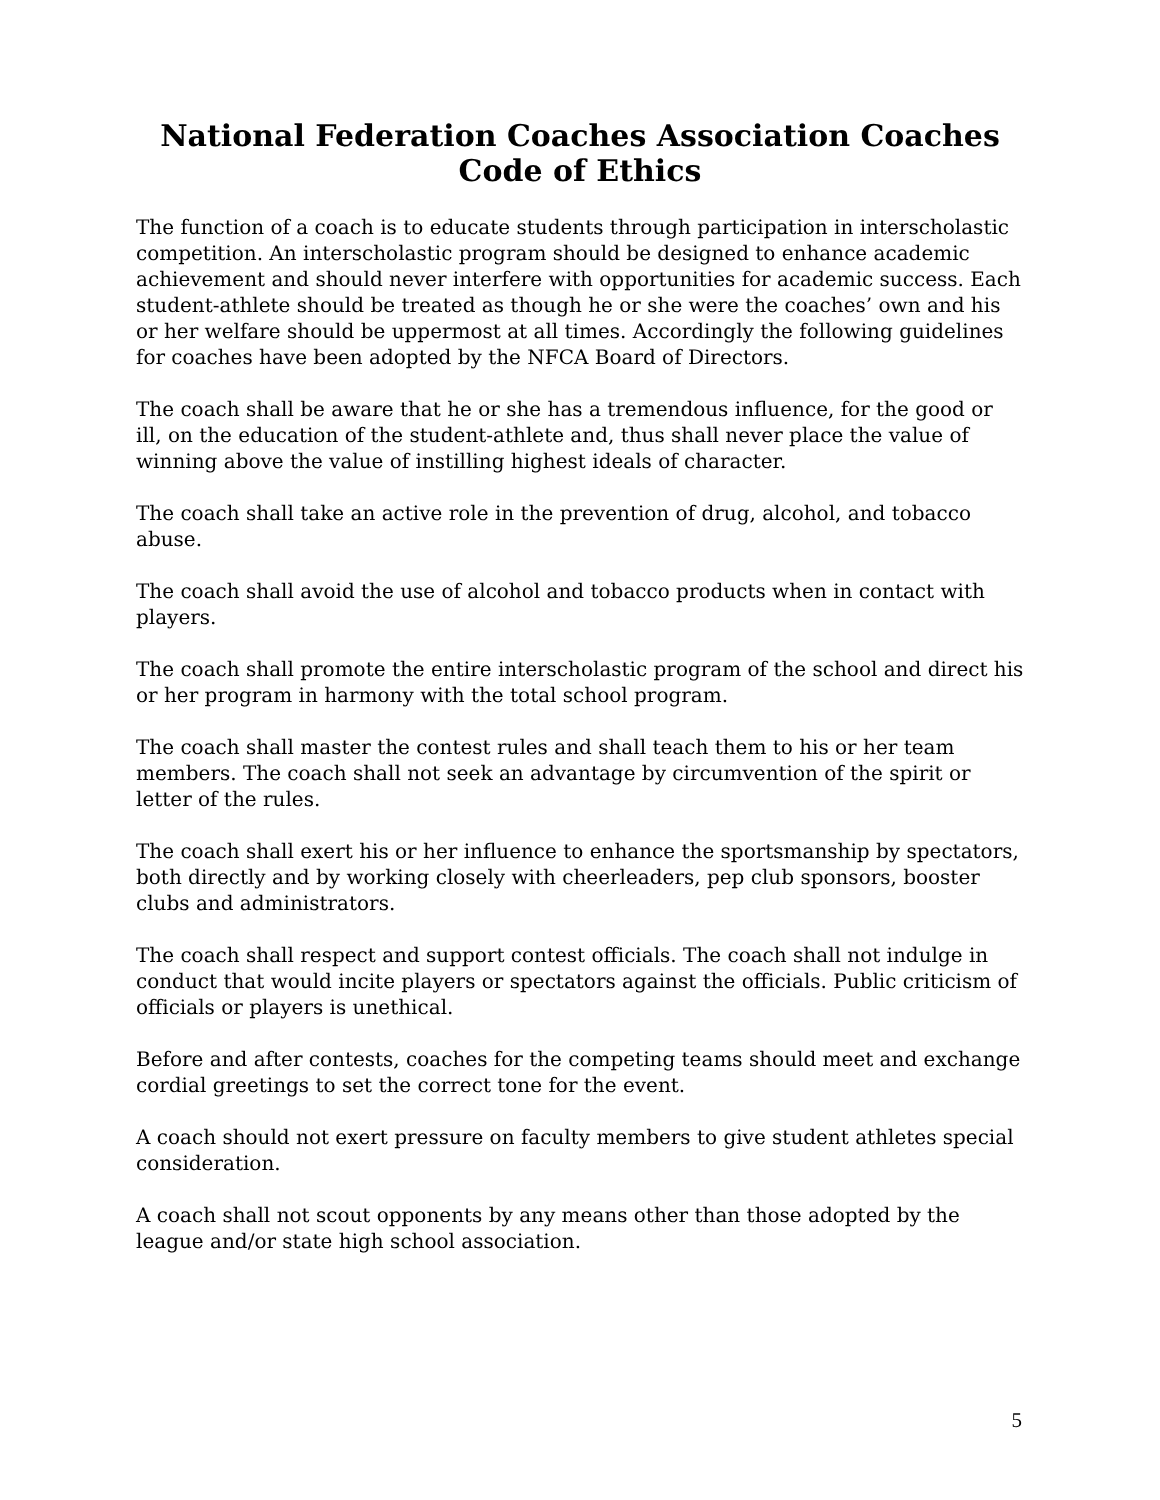National Federation Coaches Association Coaches Code of Ethics
The function of a coach is to educate students through participation in interscholastic competition. An interscholastic program should be designed to enhance academic achievement and should never interfere with opportunities for academic success. Each student-athlete should be treated as though he or she were the coaches’ own and his or her welfare should be uppermost at all times. Accordingly the following guidelines for coaches have been adopted by the NFCA Board of Directors.
The coach shall be aware that he or she has a tremendous influence, for the good or ill, on the education of the student-athlete and, thus shall never place the value of winning above the value of instilling highest ideals of character.
The coach shall take an active role in the prevention of drug, alcohol, and tobacco abuse.
The coach shall avoid the use of alcohol and tobacco products when in contact with players.
The coach shall promote the entire interscholastic program of the school and direct his or her program in harmony with the total school program.
The coach shall master the contest rules and shall teach them to his or her team members. The coach shall not seek an advantage by circumvention of the spirit or letter of the rules.
The coach shall exert his or her influence to enhance the sportsmanship by spectators, both directly and by working closely with cheerleaders, pep club sponsors, booster clubs and administrators.
The coach shall respect and support contest officials. The coach shall not indulge in conduct that would incite players or spectators against the officials. Public criticism of officials or players is unethical.
Before and after contests, coaches for the competing teams should meet and exchange cordial greetings to set the correct tone for the event.
A coach should not exert pressure on faculty members to give student athletes special consideration.
A coach shall not scout opponents by any means other than those adopted by the league and/or state high school association.
5